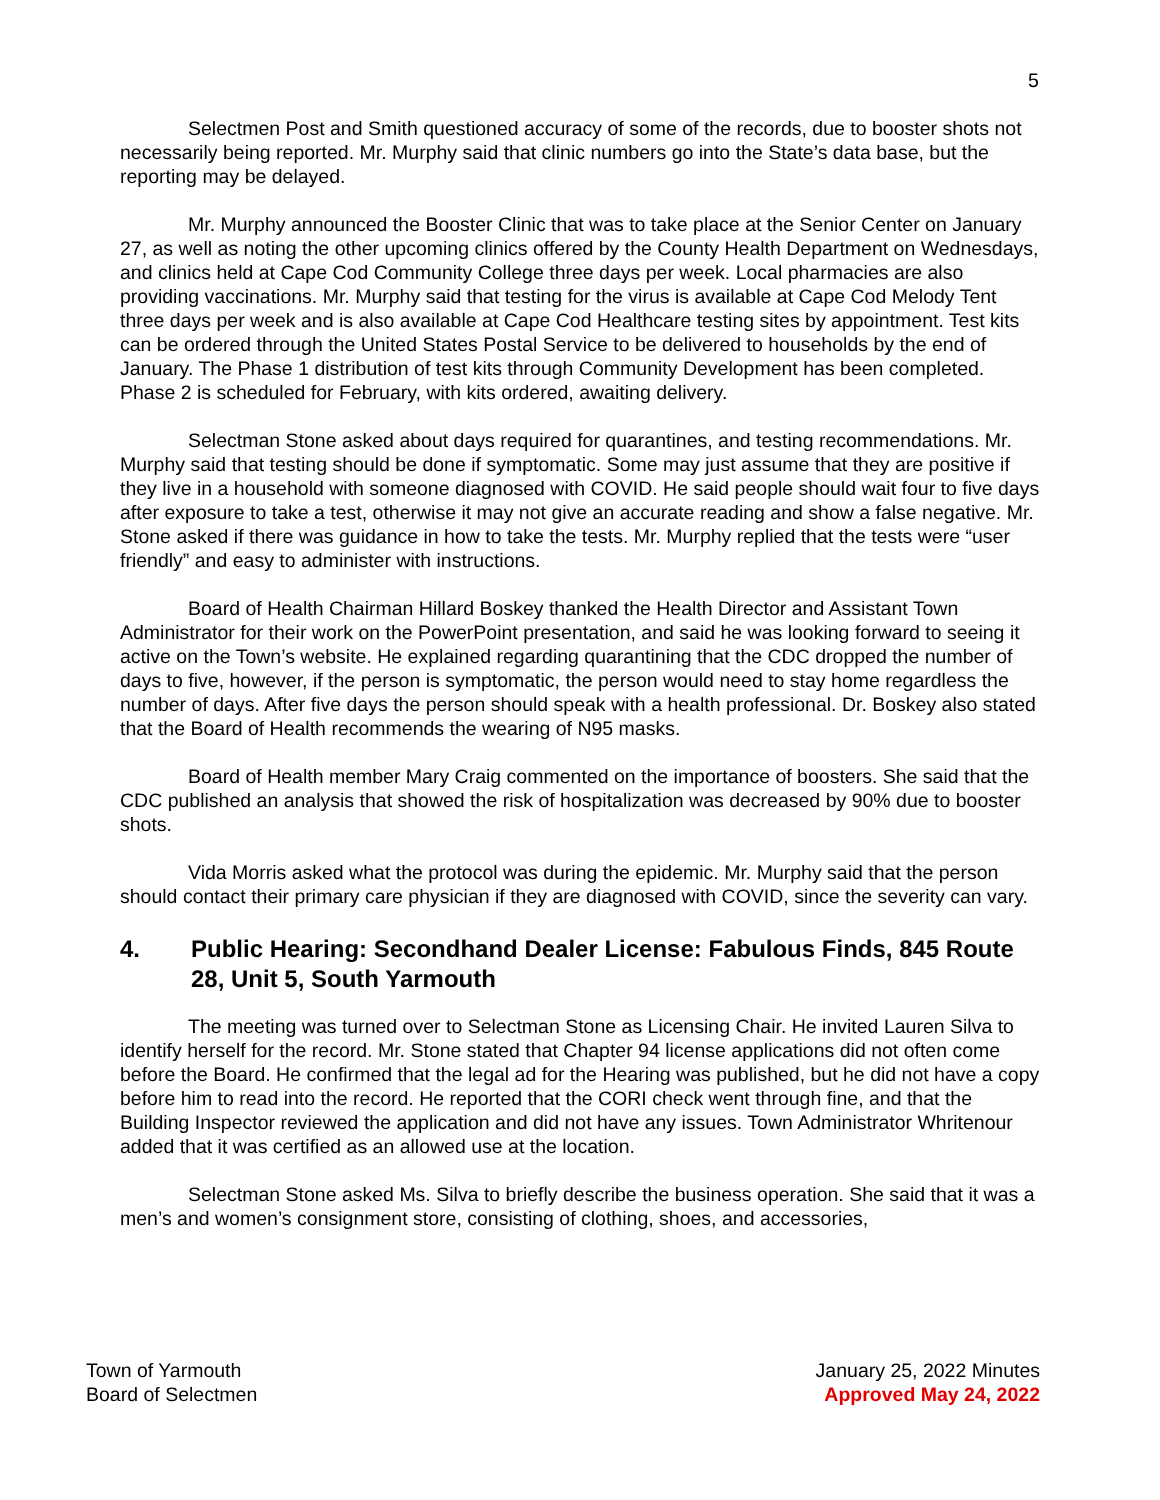5
Selectmen Post and Smith questioned accuracy of some of the records, due to booster shots not necessarily being reported. Mr. Murphy said that clinic numbers go into the State’s data base, but the reporting may be delayed.
Mr. Murphy announced the Booster Clinic that was to take place at the Senior Center on January 27, as well as noting the other upcoming clinics offered by the County Health Department on Wednesdays, and clinics held at Cape Cod Community College three days per week. Local pharmacies are also providing vaccinations. Mr. Murphy said that testing for the virus is available at Cape Cod Melody Tent three days per week and is also available at Cape Cod Healthcare testing sites by appointment. Test kits can be ordered through the United States Postal Service to be delivered to households by the end of January. The Phase 1 distribution of test kits through Community Development has been completed. Phase 2 is scheduled for February, with kits ordered, awaiting delivery.
Selectman Stone asked about days required for quarantines, and testing recommendations. Mr. Murphy said that testing should be done if symptomatic. Some may just assume that they are positive if they live in a household with someone diagnosed with COVID. He said people should wait four to five days after exposure to take a test, otherwise it may not give an accurate reading and show a false negative. Mr. Stone asked if there was guidance in how to take the tests. Mr. Murphy replied that the tests were “user friendly” and easy to administer with instructions.
Board of Health Chairman Hillard Boskey thanked the Health Director and Assistant Town Administrator for their work on the PowerPoint presentation, and said he was looking forward to seeing it active on the Town’s website. He explained regarding quarantining that the CDC dropped the number of days to five, however, if the person is symptomatic, the person would need to stay home regardless the number of days. After five days the person should speak with a health professional. Dr. Boskey also stated that the Board of Health recommends the wearing of N95 masks.
Board of Health member Mary Craig commented on the importance of boosters. She said that the CDC published an analysis that showed the risk of hospitalization was decreased by 90% due to booster shots.
Vida Morris asked what the protocol was during the epidemic. Mr. Murphy said that the person should contact their primary care physician if they are diagnosed with COVID, since the severity can vary.
4. Public Hearing: Secondhand Dealer License: Fabulous Finds, 845 Route 28, Unit 5, South Yarmouth
The meeting was turned over to Selectman Stone as Licensing Chair. He invited Lauren Silva to identify herself for the record. Mr. Stone stated that Chapter 94 license applications did not often come before the Board. He confirmed that the legal ad for the Hearing was published, but he did not have a copy before him to read into the record. He reported that the CORI check went through fine, and that the Building Inspector reviewed the application and did not have any issues. Town Administrator Whritenour added that it was certified as an allowed use at the location.
Selectman Stone asked Ms. Silva to briefly describe the business operation. She said that it was a men’s and women’s consignment store, consisting of clothing, shoes, and accessories,
Town of Yarmouth
Board of Selectmen
January 25, 2022 Minutes
Approved May 24, 2022